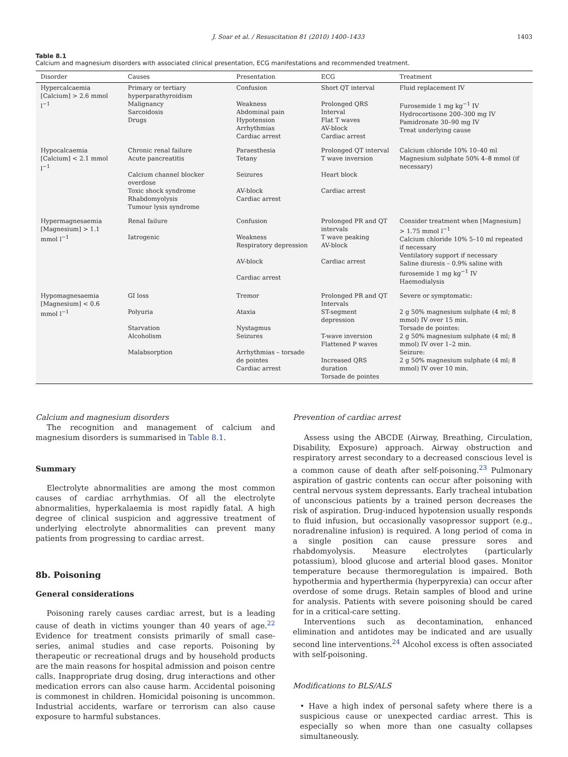J. Soar et al. / Resuscitation 81 (2010) 1400–1433 1403
Table 8.1
Calcium and magnesium disorders with associated clinical presentation, ECG manifestations and recommended treatment.
| Disorder | Causes | Presentation | ECG | Treatment |
| --- | --- | --- | --- | --- |
| Hypercalcaemia [Calcium] > 2.6 mmol l<sup>−1</sup> | Primary or tertiary hyperparathyroidism Malignancy Sarcoidosis Drugs | Confusion Weakness Abdominal pain Hypotension Arrhythmias Cardiac arrest | Short QT interval Prolonged QRS Interval Flat T waves AV-block Cardiac arrest | Fluid replacement IV Furosemide 1 mg kg<sup>−1</sup> IV Hydrocortisone 200–300 mg IV Pamidronate 30–90 mg IV Treat underlying cause |
| Hypocalcaemia [Calcium] < 2.1 mmol l<sup>−1</sup> | Chronic renal failure Acute pancreatitis Calcium channel blocker overdose Toxic shock syndrome Rhabdomyolysis Tumour lysis syndrome | Paraesthesia Tetany Seizures AV-block Cardiac arrest | Prolonged QT interval T wave inversion Heart block Cardiac arrest | Calcium chloride 10% 10–40 ml Magnesium sulphate 50% 4–8 mmol (if necessary) |
| Hypermagnesaemia [Magnesium] > 1.1 mmol l<sup>−1</sup> | Renal failure Iatrogenic | Confusion Weakness Respiratory depression AV-block Cardiac arrest | Prolonged PR and QT intervals T wave peaking AV-block Cardiac arrest | Consider treatment when [Magnesium] > 1.75 mmol l<sup>−1</sup> Calcium chloride 10% 5–10 ml repeated if necessary Ventilatory support if necessary Saline diuresis – 0.9% saline with furosemide 1 mg kg<sup>−1</sup> IV Haemodialysis |
| Hypomagnesaemia [Magnesium] < 0.6 mmol l<sup>−1</sup> | GI loss Polyuria Starvation Alcoholism Malabsorption | Tremor Ataxia Nystagmus Seizures Arrhythmias – torsade de pointes Cardiac arrest | Prolonged PR and QT Intervals ST-segment depression T-wave inversion Flattened P waves Increased QRS duration Torsade de pointes | Severe or symptomatic: 2 g 50% magnesium sulphate (4 ml; 8 mmol) IV over 15 min. Torsade de pointes: 2 g 50% magnesium sulphate (4 ml; 8 mmol) IV over 1–2 min. Seizure: 2 g 50% magnesium sulphate (4 ml; 8 mmol) IV over 10 min. |
Calcium and magnesium disorders
The recognition and management of calcium and magnesium disorders is summarised in Table 8.1.
Summary
Electrolyte abnormalities are among the most common causes of cardiac arrhythmias. Of all the electrolyte abnormalities, hyperkalaemia is most rapidly fatal. A high degree of clinical suspicion and aggressive treatment of underlying electrolyte abnormalities can prevent many patients from progressing to cardiac arrest.
8b. Poisoning
General considerations
Poisoning rarely causes cardiac arrest, but is a leading cause of death in victims younger than 40 years of age.<sup>22</sup> Evidence for treatment consists primarily of small case-series, animal studies and case reports. Poisoning by therapeutic or recreational drugs and by household products are the main reasons for hospital admission and poison centre calls. Inappropriate drug dosing, drug interactions and other medication errors can also cause harm. Accidental poisoning is commonest in children. Homicidal poisoning is uncommon. Industrial accidents, warfare or terrorism can also cause exposure to harmful substances.
Prevention of cardiac arrest
Assess using the ABCDE (Airway, Breathing, Circulation, Disability, Exposure) approach. Airway obstruction and respiratory arrest secondary to a decreased conscious level is a common cause of death after self-poisoning.<sup>23</sup> Pulmonary aspiration of gastric contents can occur after poisoning with central nervous system depressants. Early tracheal intubation of unconscious patients by a trained person decreases the risk of aspiration. Drug-induced hypotension usually responds to fluid infusion, but occasionally vasopressor support (e.g., noradrenaline infusion) is required. A long period of coma in a single position can cause pressure sores and rhabdomyolysis. Measure electrolytes (particularly potassium), blood glucose and arterial blood gases. Monitor temperature because thermoregulation is impaired. Both hypothermia and hyperthermia (hyperpyrexia) can occur after overdose of some drugs. Retain samples of blood and urine for analysis. Patients with severe poisoning should be cared for in a critical-care setting.
Interventions such as decontamination, enhanced elimination and antidotes may be indicated and are usually second line interventions.<sup>24</sup> Alcohol excess is often associated with self-poisoning.
Modifications to BLS/ALS
• Have a high index of personal safety where there is a suspicious cause or unexpected cardiac arrest. This is especially so when more than one casualty collapses simultaneously.